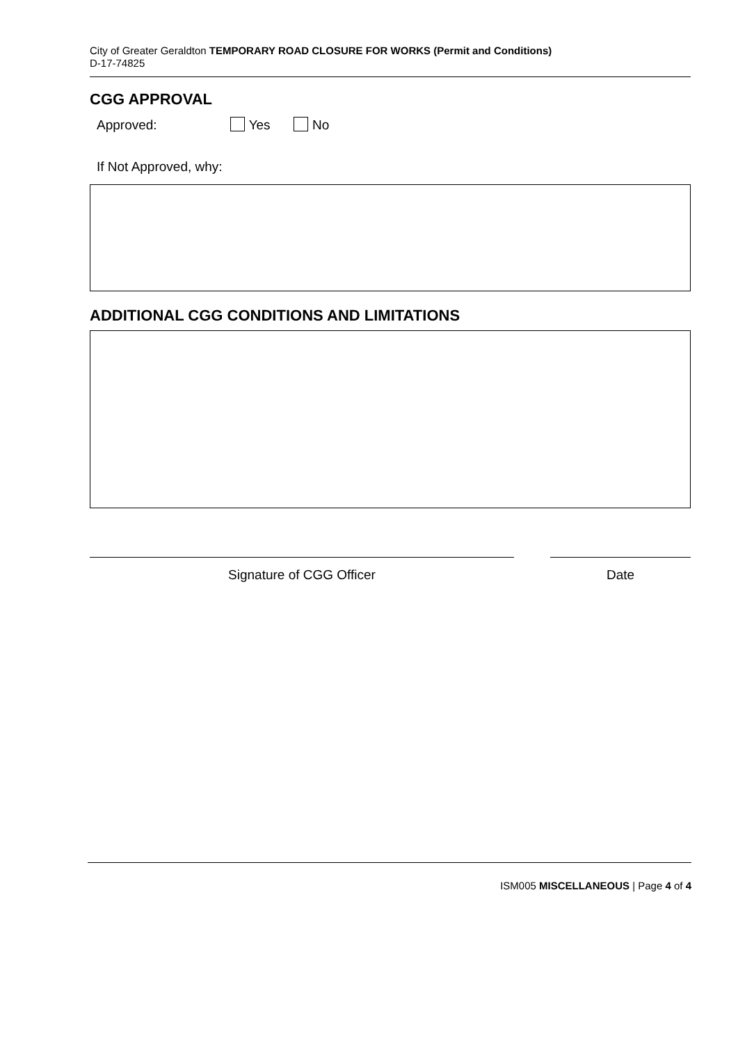City of Greater Geraldton TEMPORARY ROAD CLOSURE FOR WORKS (Permit and Conditions)
D-17-74825
CGG APPROVAL
Approved: Yes No
If Not Approved, why:
ADDITIONAL CGG CONDITIONS AND LIMITATIONS
Signature of CGG Officer Date
ISM005 MISCELLANEOUS | Page 4 of 4